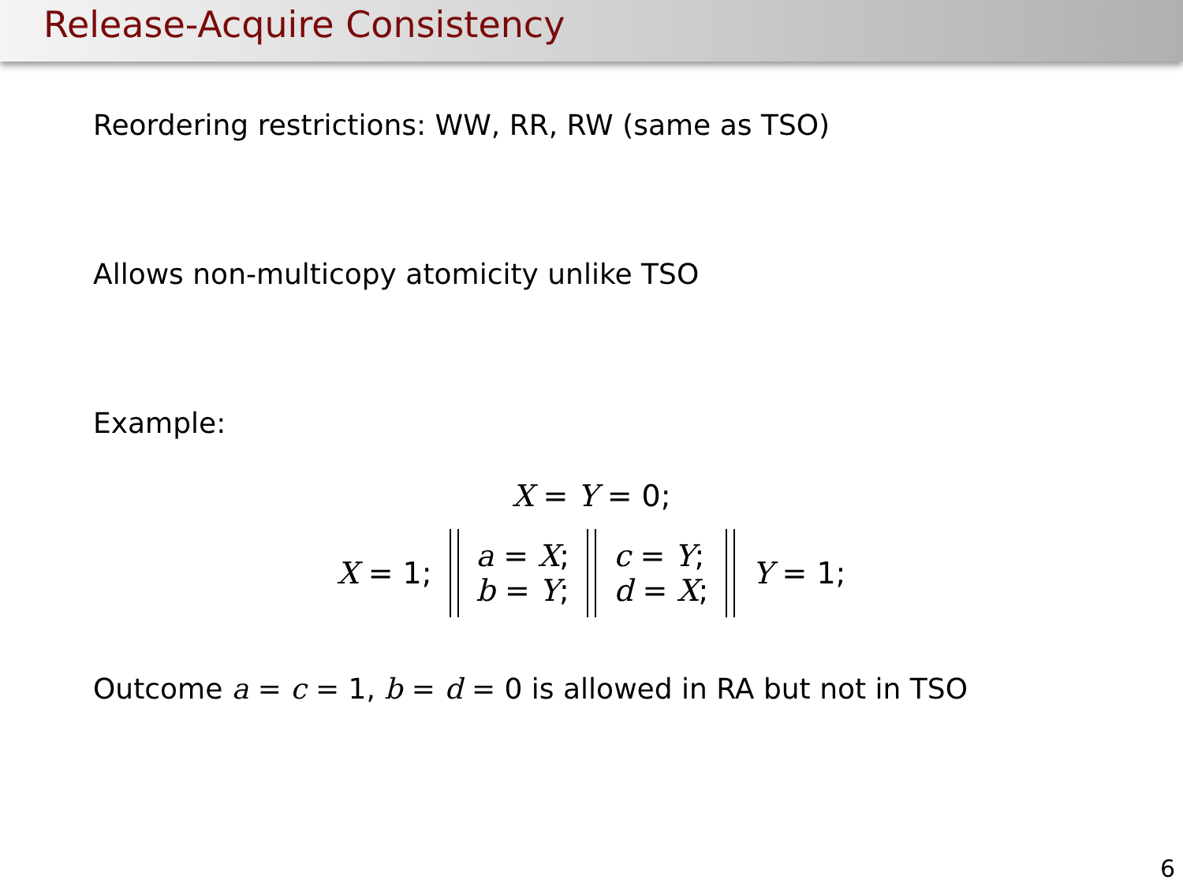Release-Acquire Consistency
Reordering restrictions: WW, RR, RW (same as TSO)
Allows non-multicopy atomicity unlike TSO
Example:
X = Y = 0;
X = 1; a = X;
b = Y; c = Y;
d = X; Y = 1;
Outcome a = c = 1, b = d = 0 is allowed in RA but not in TSO
6